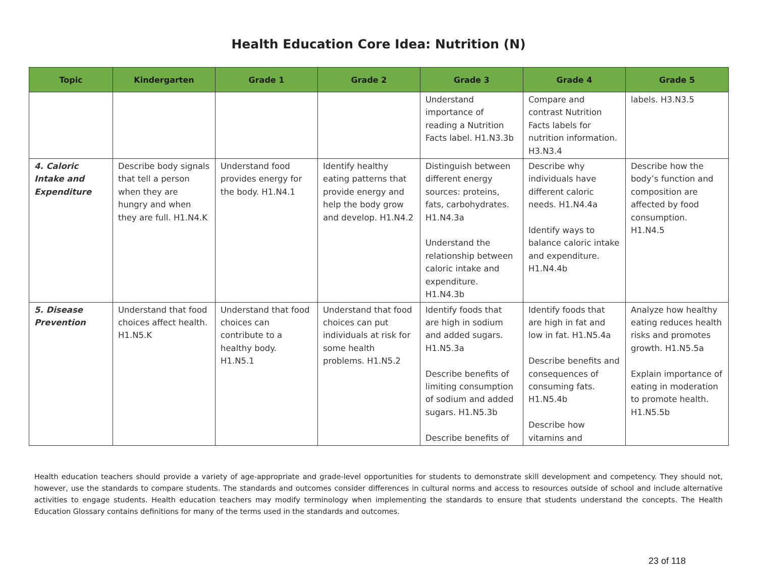Health Education Core Idea: Nutrition (N)
| Topic | Kindergarten | Grade 1 | Grade 2 | Grade 3 | Grade 4 | Grade 5 |
| --- | --- | --- | --- | --- | --- | --- |
| | | | | Understand importance of reading a Nutrition Facts label. H1.N3.3b | Compare and contrast Nutrition Facts labels for nutrition information. H3.N3.4 | labels. H3.N3.5 |
| 4. Caloric Intake and Expenditure | Describe body signals that tell a person when they are hungry and when they are full. H1.N4.K | Understand food provides energy for the body. H1.N4.1 | Identify healthy eating patterns that provide energy and help the body grow and develop. H1.N4.2 | Distinguish between different energy sources: proteins, fats, carbohydrates. H1.N4.3a Understand the relationship between caloric intake and expenditure. H1.N4.3b | Describe why individuals have different caloric needs. H1.N4.4a Identify ways to balance caloric intake and expenditure. H1.N4.4b | Describe how the body’s function and composition are affected by food consumption. H1.N4.5 |
| 5. Disease Prevention | Understand that food choices affect health. H1.N5.K | Understand that food choices can contribute to a healthy body. H1.N5.1 | Understand that food choices can put individuals at risk for some health problems. H1.N5.2 | Identify foods that are high in sodium and added sugars. H1.N5.3a Describe benefits of limiting consumption of sodium and added sugars. H1.N5.3b Describe benefits of | Identify foods that are high in fat and low in fat. H1.N5.4a Describe benefits and consequences of consuming fats. H1.N5.4b Describe how vitamins and | Analyze how healthy eating reduces health risks and promotes growth. H1.N5.5a Explain importance of eating in moderation to promote health. H1.N5.5b |
Health education teachers should provide a variety of age-appropriate and grade-level opportunities for students to demonstrate skill development and competency. They should not, however, use the standards to compare students. The standards and outcomes consider differences in cultural norms and access to resources outside of school and include alternative activities to engage students. Health education teachers may modify terminology when implementing the standards to ensure that students understand the concepts. The Health Education Glossary contains definitions for many of the terms used in the standards and outcomes.
23 of 118